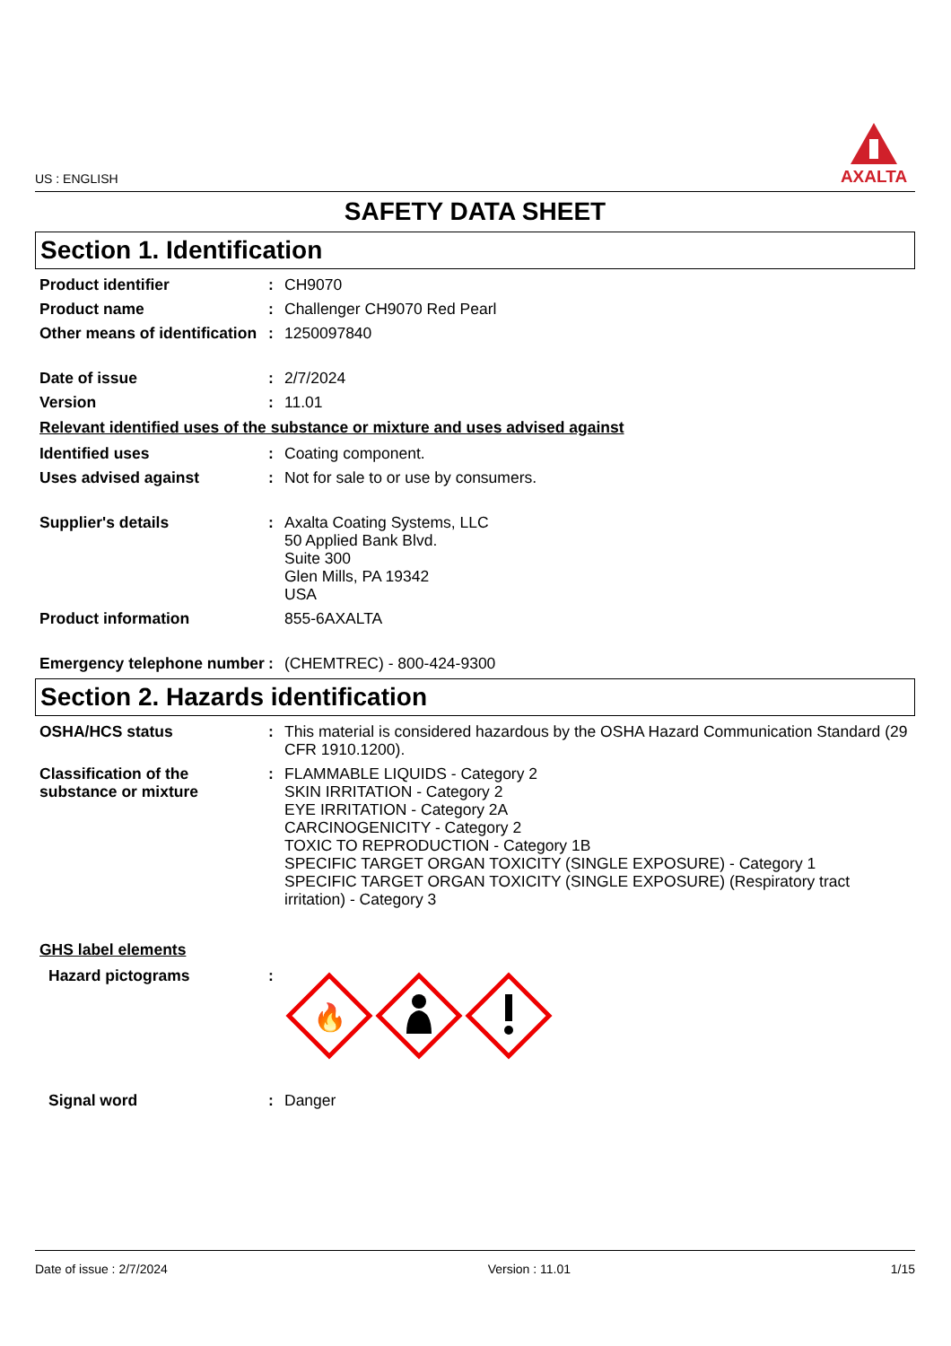US : ENGLISH
AXALTA
SAFETY DATA SHEET
Section 1. Identification
Product identifier : CH9070
Product name : Challenger CH9070 Red Pearl
Other means of identification
: 1250097840
Date of issue : 2/7/2024
Version : 11.01
Relevant identified uses of the substance or mixture and uses advised against
Identified uses : Coating component.
Uses advised against : Not for sale to or use by consumers.
Supplier's details : Axalta Coating Systems, LLC
50 Applied Bank Blvd.
Suite 300
Glen Mills, PA 19342
USA
Product information 855-6AXALTA
Emergency telephone number
: (CHEMTREC) - 800-424-9300
Section 2. Hazards identification
OSHA/HCS status : This material is considered hazardous by the OSHA Hazard Communication Standard (29 CFR 1910.1200).
Classification of the substance or mixture
: FLAMMABLE LIQUIDS - Category 2
SKIN IRRITATION - Category 2
EYE IRRITATION - Category 2A
CARCINOGENICITY - Category 2
TOXIC TO REPRODUCTION - Category 1B
SPECIFIC TARGET ORGAN TOXICITY (SINGLE EXPOSURE) - Category 1
SPECIFIC TARGET ORGAN TOXICITY (SINGLE EXPOSURE) (Respiratory tract irritation) - Category 3
GHS label elements
Hazard pictograms :
🔥
Signal word : Danger
Date of issue : 2/7/2024 Version : 11.01 1/15